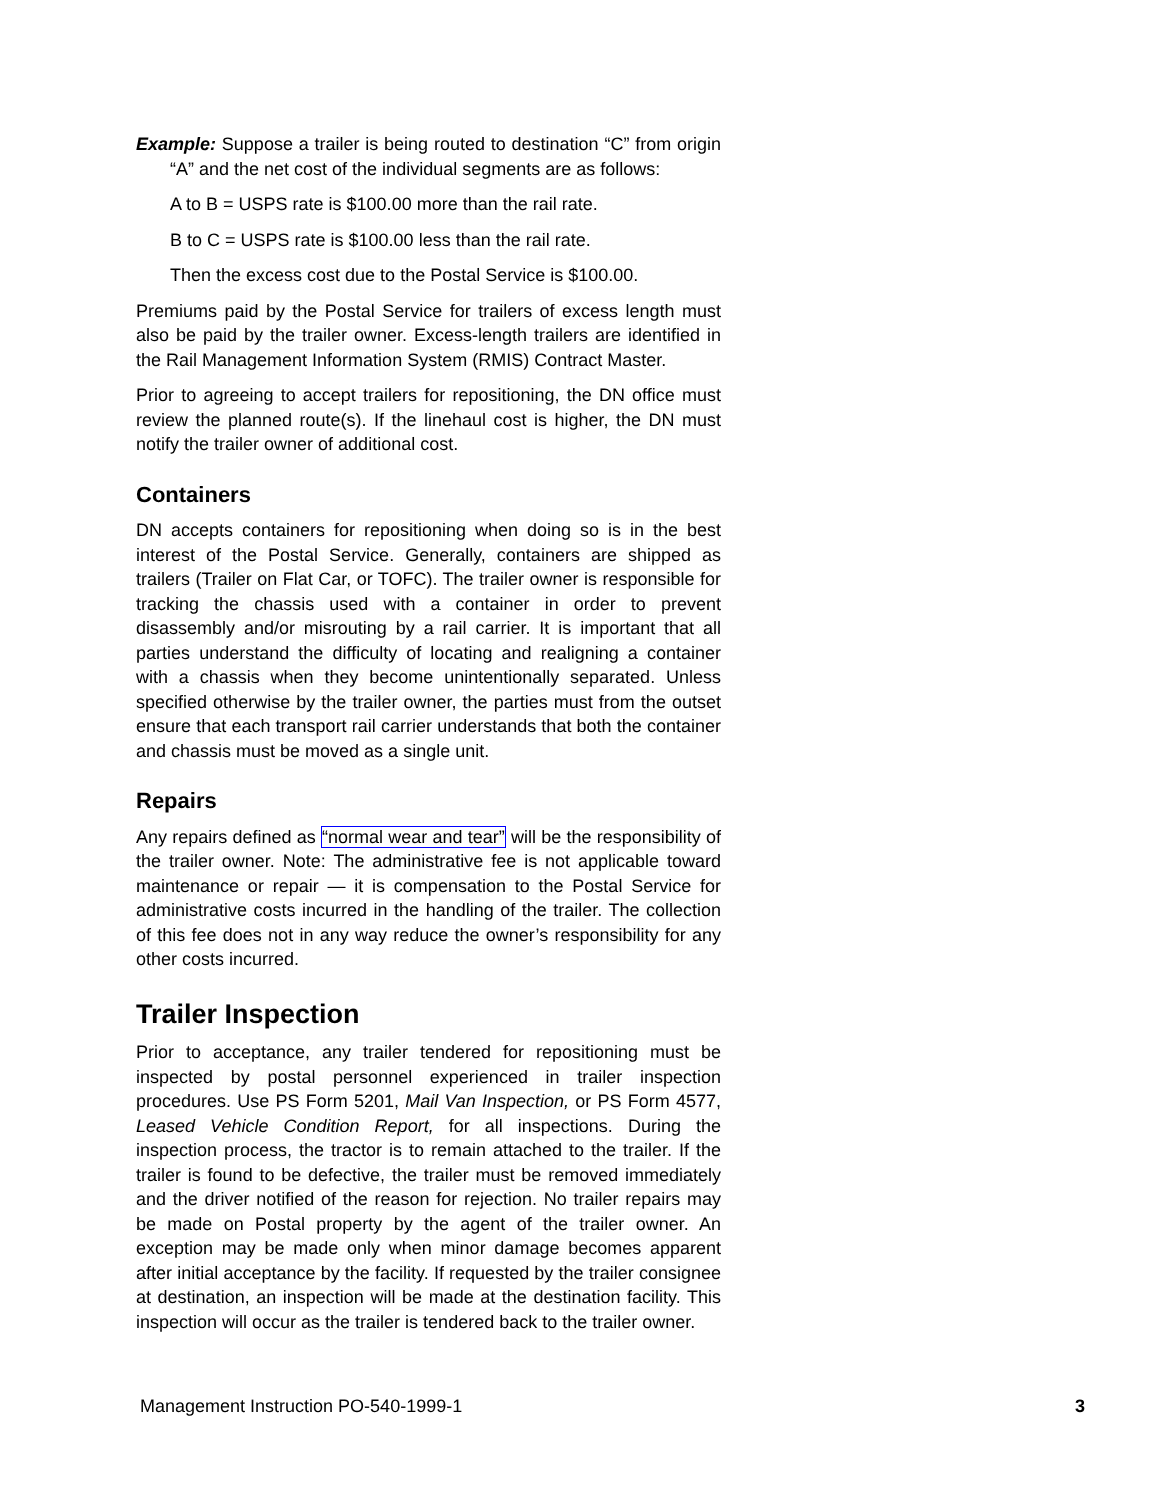Example: Suppose a trailer is being routed to destination “C” from origin “A” and the net cost of the individual segments are as follows:
A to B = USPS rate is $100.00 more than the rail rate.
B to C = USPS rate is $100.00 less than the rail rate.
Then the excess cost due to the Postal Service is $100.00.
Premiums paid by the Postal Service for trailers of excess length must also be paid by the trailer owner. Excess-length trailers are identified in the Rail Management Information System (RMIS) Contract Master.
Prior to agreeing to accept trailers for repositioning, the DN office must review the planned route(s). If the linehaul cost is higher, the DN must notify the trailer owner of additional cost.
Containers
DN accepts containers for repositioning when doing so is in the best interest of the Postal Service. Generally, containers are shipped as trailers (Trailer on Flat Car, or TOFC). The trailer owner is responsible for tracking the chassis used with a container in order to prevent disassembly and/or misrouting by a rail carrier. It is important that all parties understand the difficulty of locating and realigning a container with a chassis when they become unintentionally separated. Unless specified otherwise by the trailer owner, the parties must from the outset ensure that each transport rail carrier understands that both the container and chassis must be moved as a single unit.
Repairs
Any repairs defined as “normal wear and tear” will be the responsibility of the trailer owner. Note: The administrative fee is not applicable toward maintenance or repair — it is compensation to the Postal Service for administrative costs incurred in the handling of the trailer. The collection of this fee does not in any way reduce the owner’s responsibility for any other costs incurred.
Trailer Inspection
Prior to acceptance, any trailer tendered for repositioning must be inspected by postal personnel experienced in trailer inspection procedures. Use PS Form 5201, Mail Van Inspection, or PS Form 4577, Leased Vehicle Condition Report, for all inspections. During the inspection process, the tractor is to remain attached to the trailer. If the trailer is found to be defective, the trailer must be removed immediately and the driver notified of the reason for rejection. No trailer repairs may be made on Postal property by the agent of the trailer owner. An exception may be made only when minor damage becomes apparent after initial acceptance by the facility. If requested by the trailer consignee at destination, an inspection will be made at the destination facility. This inspection will occur as the trailer is tendered back to the trailer owner.
Management Instruction PO-540-1999-1 3